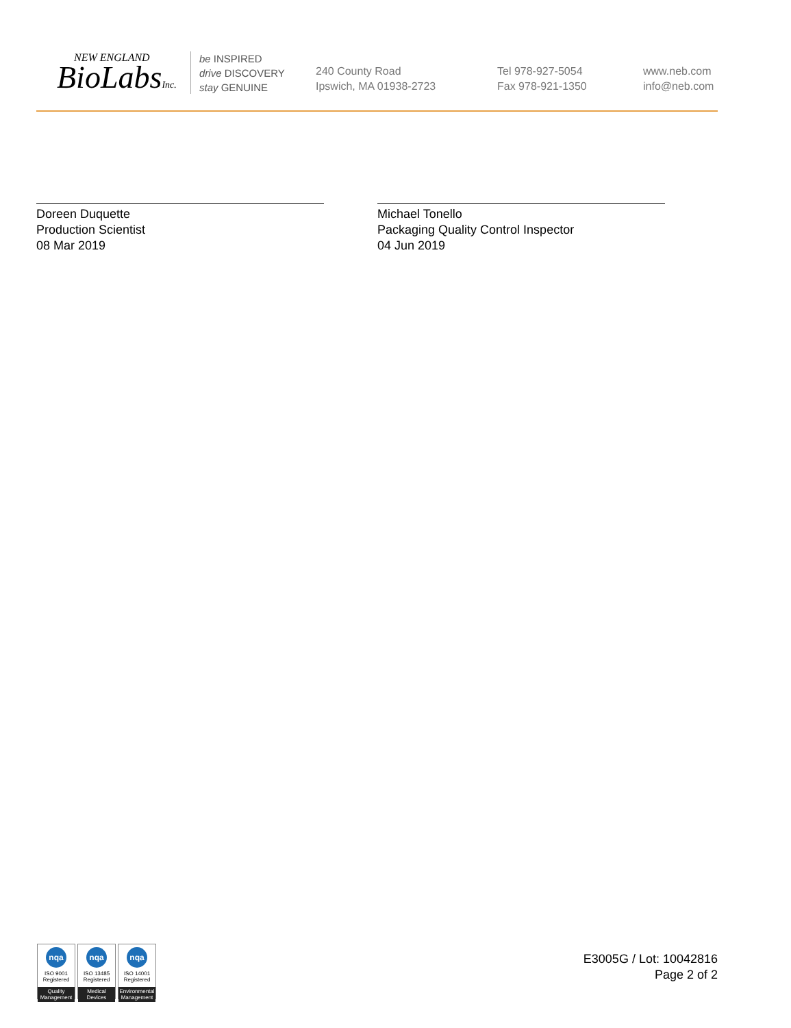NEW ENGLAND
BioLabsInc.
be INSPIRED
drive DISCOVERY
stay GENUINE
240 County Road
Ipswich, MA 01938-2723
Tel 978-927-5054
Fax 978-921-1350
www.neb.com
info@neb.com
Doreen Duquette
Production Scientist
08 Mar 2019
Michael Tonello
Packaging Quality Control Inspector
04 Jun 2019
nqa
ISO 9001
Registered
Quality Management
nqa
ISO 13485
Registered
Medical Devices
nqa
ISO 14001
Registered
Environmental Management
E3005G / Lot: 10042816
Page 2 of 2